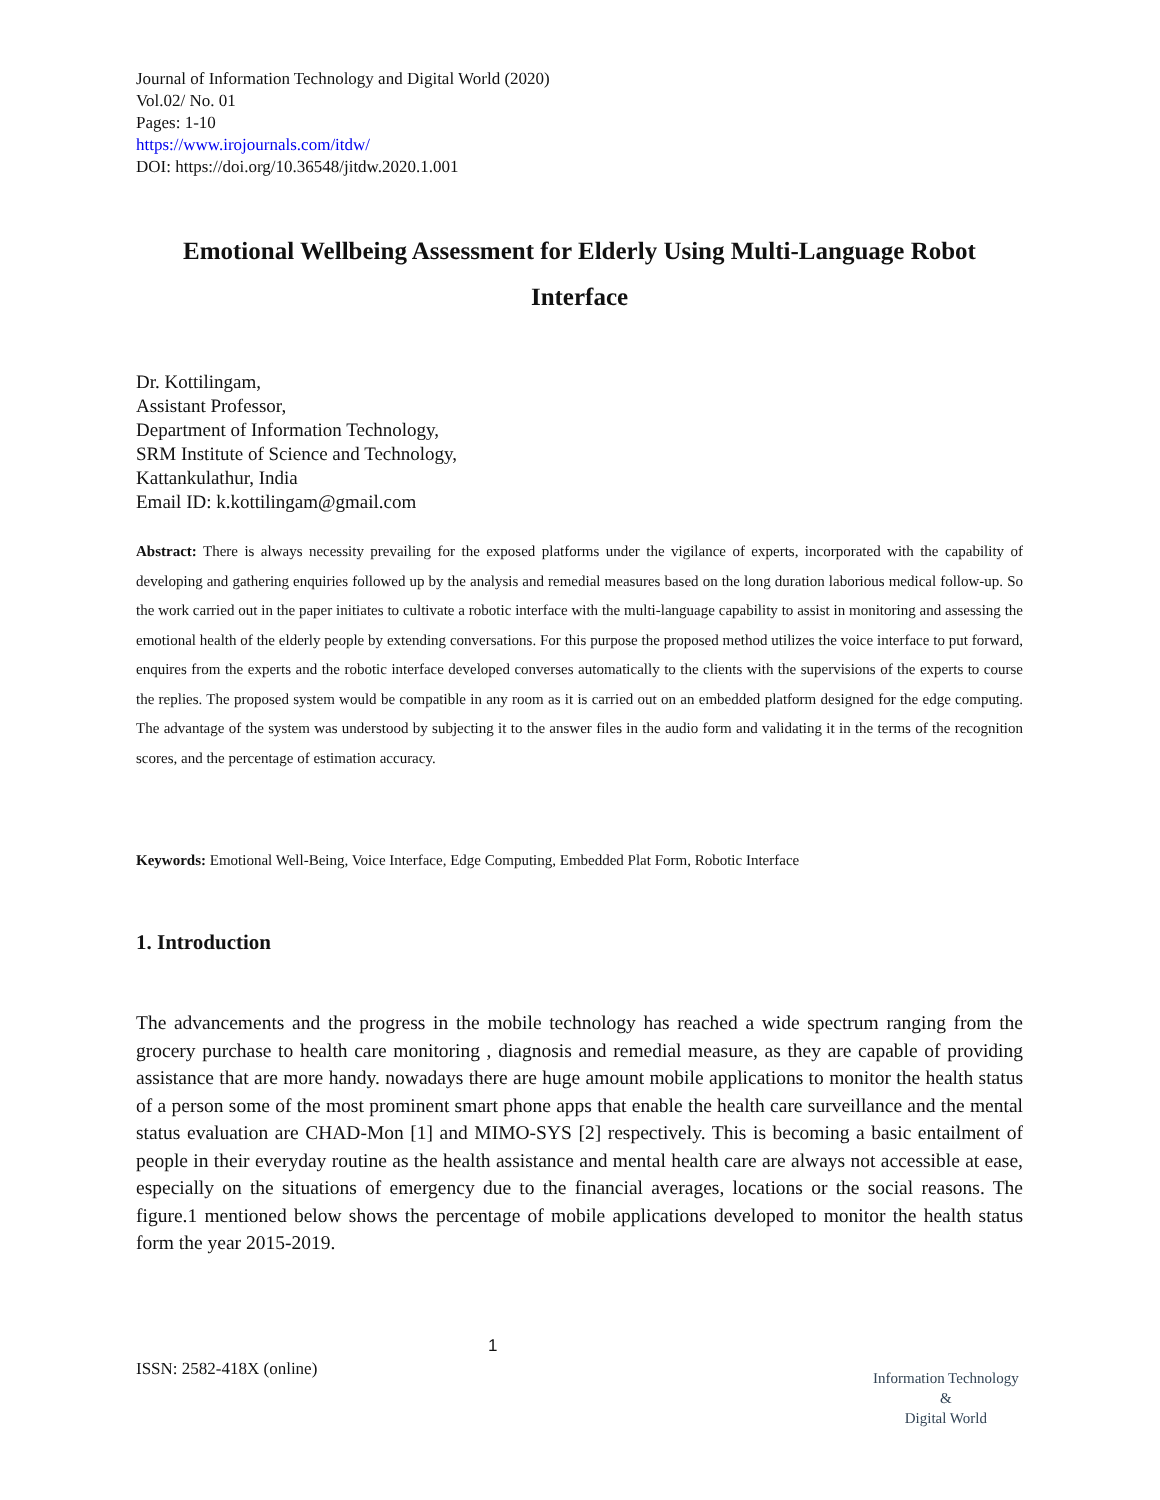Journal of Information Technology and Digital World (2020)
Vol.02/ No. 01
Pages: 1-10
https://www.irojournals.com/itdw/
DOI: https://doi.org/10.36548/jitdw.2020.1.001
Emotional Wellbeing Assessment for Elderly Using Multi-Language Robot Interface
Dr. Kottilingam,
Assistant Professor,
Department of Information Technology,
SRM Institute of Science and Technology,
Kattankulathur, India
Email ID: k.kottilingam@gmail.com
Abstract: There is always necessity prevailing for the exposed platforms under the vigilance of experts, incorporated with the capability of developing and gathering enquiries followed up by the analysis and remedial measures based on the long duration laborious medical follow-up. So the work carried out in the paper initiates to cultivate a robotic interface with the multi-language capability to assist in monitoring and assessing the emotional health of the elderly people by extending conversations. For this purpose the proposed method utilizes the voice interface to put forward, enquires from the experts and the robotic interface developed converses automatically to the clients with the supervisions of the experts to course the replies. The proposed system would be compatible in any room as it is carried out on an embedded platform designed for the edge computing. The advantage of the system was understood by subjecting it to the answer files in the audio form and validating it in the terms of the recognition scores, and the percentage of estimation accuracy.
Keywords: Emotional Well-Being, Voice Interface, Edge Computing, Embedded Plat Form, Robotic Interface
1. Introduction
The advancements and the progress in the mobile technology has reached a wide spectrum ranging from the grocery purchase to health care monitoring , diagnosis and remedial measure, as they are capable of providing assistance that are more handy. nowadays there are huge amount mobile applications to monitor the health status of a person some of the most prominent smart phone apps that enable the health care surveillance and the mental status evaluation are CHAD-Mon [1] and MIMO-SYS [2] respectively. This is becoming a basic entailment of people in their everyday routine as the health assistance and mental health care are always not accessible at ease, especially on the situations of emergency due to the financial averages, locations or the social reasons. The figure.1 mentioned below shows the percentage of mobile applications developed to monitor the health status form the year 2015-2019.
1
ISSN: 2582-418X (online)
Information Technology
&
Digital World